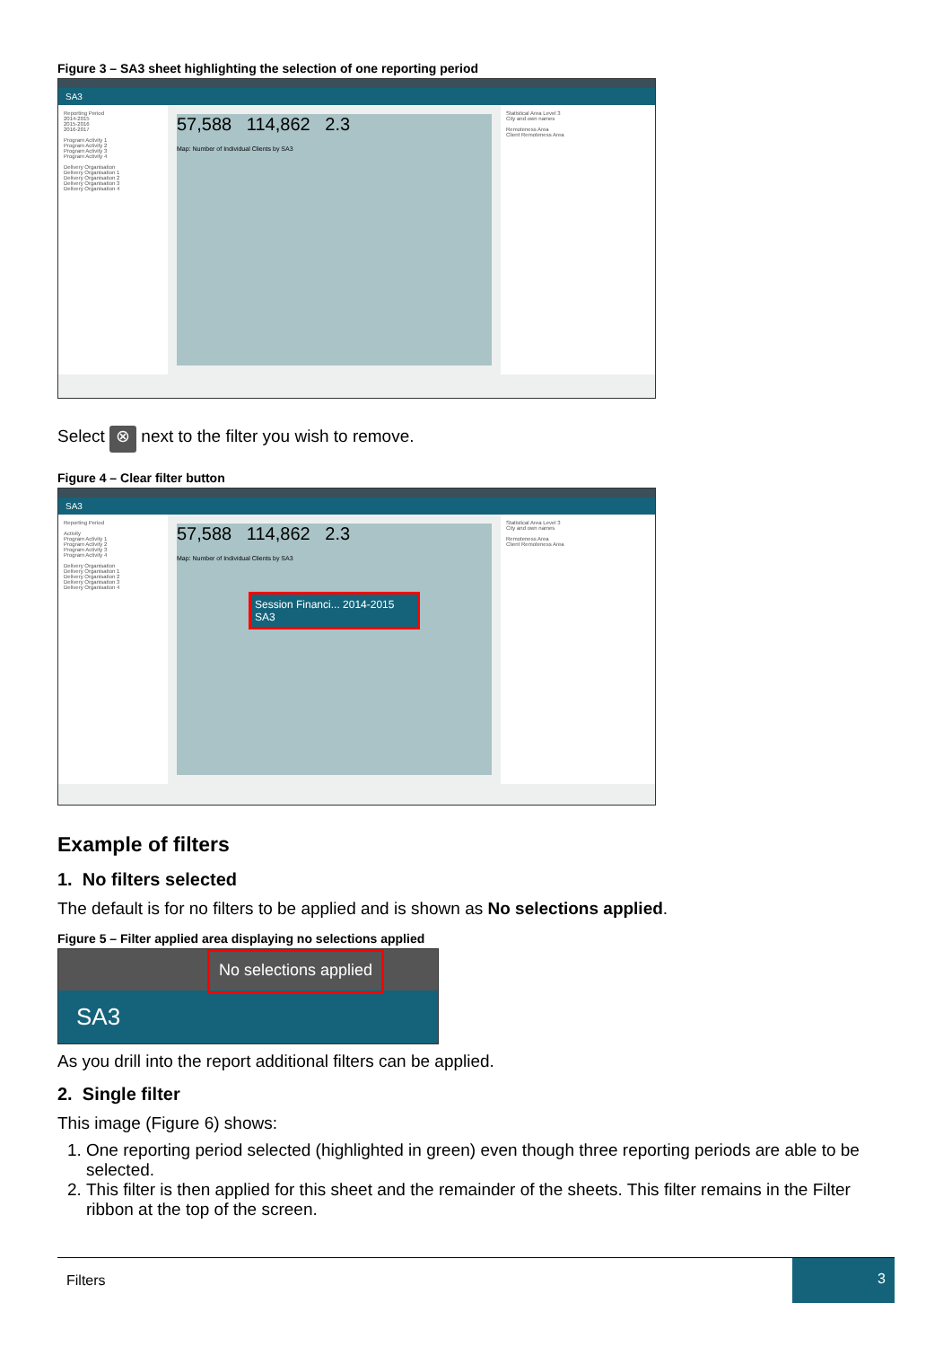Figure 3 – SA3 sheet highlighting the selection of one reporting period
SA3
Reporting Period
2014-2015
2015-2016
2016-2017
Program Activity 1
Program Activity 2
Program Activity 3
Program Activity 4
Delivery Organisation
Delivery Organisation 1
Delivery Organisation 2
Delivery Organisation 3
Delivery Organisation 4
57,588 114,862 2.3
Map: Number of Individual Clients by SA3
Statistical Area Level 3
City and own names
Remoteness Area
Client Remoteness Area
Select ⊗ next to the filter you wish to remove.
Figure 4 – Clear filter button
SA3
Reporting Period
Activity
Program Activity 1
Program Activity 2
Program Activity 3
Program Activity 4
Delivery Organisation
Delivery Organisation 1
Delivery Organisation 2
Delivery Organisation 3
Delivery Organisation 4
57,588 114,862 2.3
Map: Number of Individual Clients by SA3
Session Financi... 2014-2015
SA3
Statistical Area Level 3
City and own names
Remoteness Area
Client Remoteness Area
Example of filters
1. No filters selected
The default is for no filters to be applied and is shown as No selections applied.
Figure 5 – Filter applied area displaying no selections applied
No selections applied
SA3
As you drill into the report additional filters can be applied.
2. Single filter
This image (Figure 6) shows:
1. One reporting period selected (highlighted in green) even though three reporting periods are able to be selected.
2. This filter is then applied for this sheet and the remainder of the sheets. This filter remains in the Filter ribbon at the top of the screen.
Filters 3